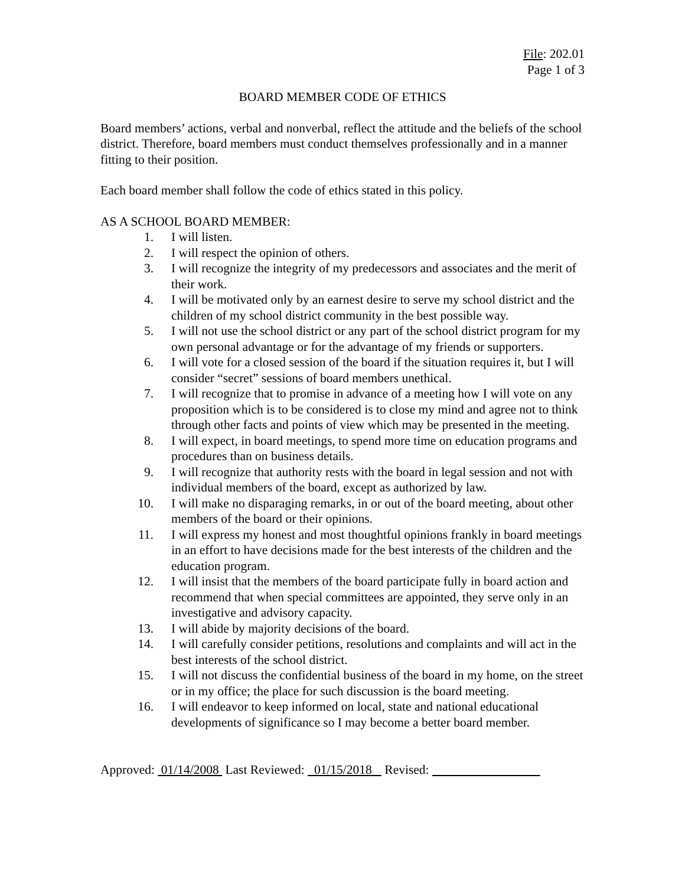File: 202.01
Page 1 of 3
BOARD MEMBER CODE OF ETHICS
Board members’ actions, verbal and nonverbal, reflect the attitude and the beliefs of the school district. Therefore, board members must conduct themselves professionally and in a manner fitting to their position.
Each board member shall follow the code of ethics stated in this policy.
AS A SCHOOL BOARD MEMBER:
1. I will listen.
2. I will respect the opinion of others.
3. I will recognize the integrity of my predecessors and associates and the merit of their work.
4. I will be motivated only by an earnest desire to serve my school district and the children of my school district community in the best possible way.
5. I will not use the school district or any part of the school district program for my own personal advantage or for the advantage of my friends or supporters.
6. I will vote for a closed session of the board if the situation requires it, but I will consider “secret” sessions of board members unethical.
7. I will recognize that to promise in advance of a meeting how I will vote on any proposition which is to be considered is to close my mind and agree not to think through other facts and points of view which may be presented in the meeting.
8. I will expect, in board meetings, to spend more time on education programs and procedures than on business details.
9. I will recognize that authority rests with the board in legal session and not with individual members of the board, except as authorized by law.
10. I will make no disparaging remarks, in or out of the board meeting, about other members of the board or their opinions.
11. I will express my honest and most thoughtful opinions frankly in board meetings in an effort to have decisions made for the best interests of the children and the education program.
12. I will insist that the members of the board participate fully in board action and recommend that when special committees are appointed, they serve only in an investigative and advisory capacity.
13. I will abide by majority decisions of the board.
14. I will carefully consider petitions, resolutions and complaints and will act in the best interests of the school district.
15. I will not discuss the confidential business of the board in my home, on the street or in my office; the place for such discussion is the board meeting.
16. I will endeavor to keep informed on local, state and national educational developments of significance so I may become a better board member.
Approved: 01/14/2008 Last Reviewed: 01/15/2018 Revised: